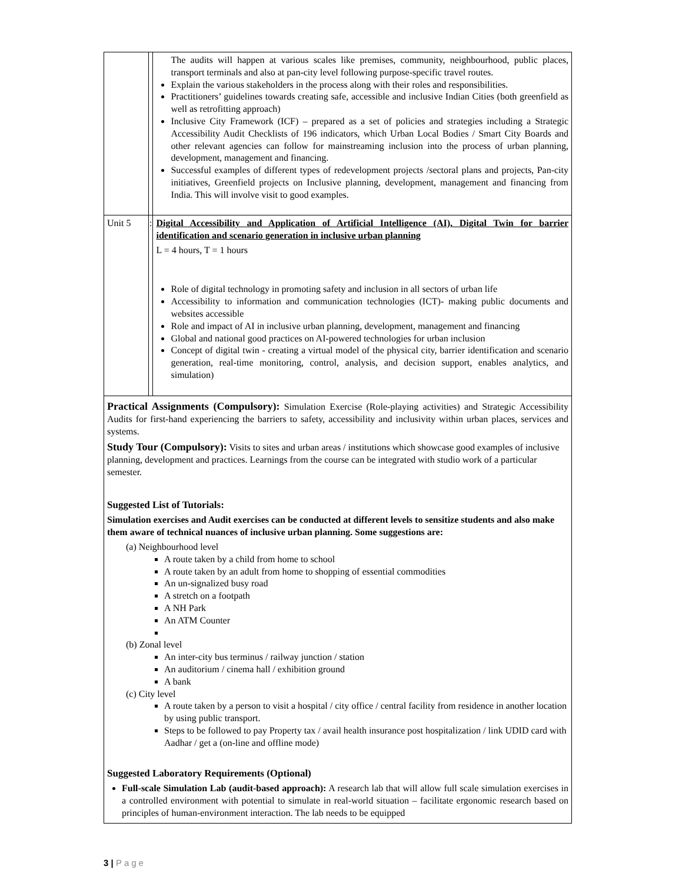| | | The audits will happen at various scales like premises, community, neighbourhood, public places, transport terminals and also at pan-city level following purpose-specific travel routes. Explain the various stakeholders in the process along with their roles and responsibilities. Practitioners’ guidelines towards creating safe, accessible and inclusive Indian Cities (both greenfield as well as retrofitting approach) Inclusive City Framework (ICF) – prepared as a set of policies and strategies including a Strategic Accessibility Audit Checklists of 196 indicators, which Urban Local Bodies / Smart City Boards and other relevant agencies can follow for mainstreaming inclusion into the process of urban planning, development, management and financing. Successful examples of different types of redevelopment projects /sectoral plans and projects, Pan-city initiatives, Greenfield projects on Inclusive planning, development, management and financing from India. This will involve visit to good examples. |
| Unit 5 | : | Digital Accessibility and Application of Artificial Intelligence (AI), Digital Twin for barrier identification and scenario generation in inclusive urban planning L = 4 hours, T = 1 hours Role of digital technology in promoting safety and inclusion in all sectors of urban life Accessibility to information and communication technologies (ICT)- making public documents and websites accessible Role and impact of AI in inclusive urban planning, development, management and financing Global and national good practices on AI-powered technologies for urban inclusion Concept of digital twin - creating a virtual model of the physical city, barrier identification and scenario generation, real-time monitoring, control, analysis, and decision support, enables analytics, and simulation) |
| Practical Assignments (Compulsory): Simulation Exercise (Role-playing activities) and Strategic Accessibility Audits for first-hand experiencing the barriers to safety, accessibility and inclusivity within urban places, services and systems. Study Tour (Compulsory): Visits to sites and urban areas / institutions which showcase good examples of inclusive planning, development and practices. Learnings from the course can be integrated with studio work of a particular semester. Suggested List of Tutorials: Simulation exercises and Audit exercises can be conducted at different levels to sensitize students and also make them aware of technical nuances of inclusive urban planning. Some suggestions are: (a) Neighbourhood level A route taken by a child from home to school A route taken by an adult from home to shopping of essential commodities An un-signalized busy road A stretch on a footpath A NH Park An ATM Counter (b) Zonal level An inter-city bus terminus / railway junction / station An auditorium / cinema hall / exhibition ground A bank (c) City level A route taken by a person to visit a hospital / city office / central facility from residence in another location by using public transport. Steps to be followed to pay Property tax / avail health insurance post hospitalization / link UDID card with Aadhar / get a (on-line and offline mode) Suggested Laboratory Requirements (Optional) Full-scale Simulation Lab (audit-based approach): A research lab that will allow full scale simulation exercises in a controlled environment with potential to simulate in real-world situation – facilitate ergonomic research based on principles of human-environment interaction. The lab needs to be equipped | | |
3 | Page